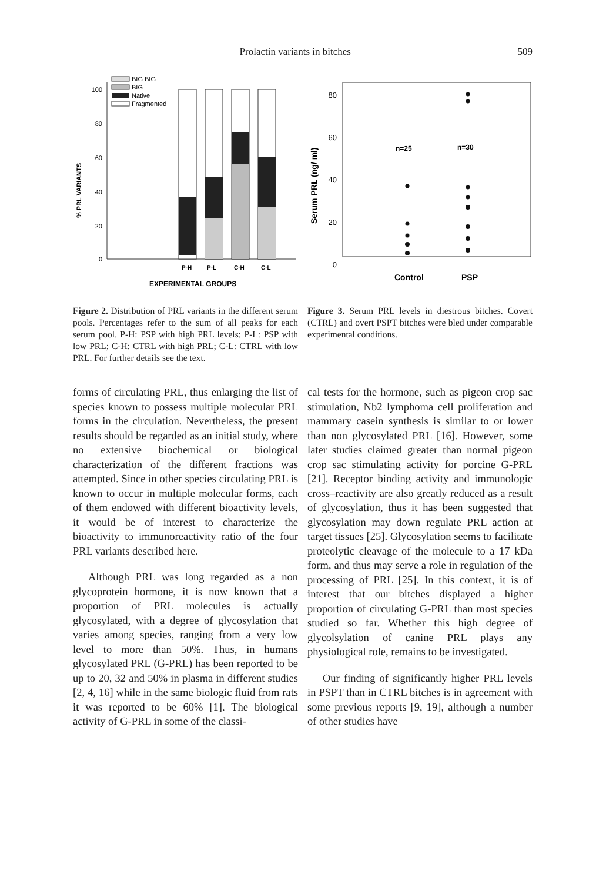Prolactin variants in bitches 509
100
80
60
40
20
0
% PRL VARIANTS
P-H
P-L
C-H
C-L
EXPERIMENTAL GROUPS
BIG BIG
BIG
Native
Fragmented
Figure 2. Distribution of PRL variants in the different serum pools. Percentages refer to the sum of all peaks for each serum pool. P-H: PSP with high PRL levels; P-L: PSP with low PRL; C-H: CTRL with high PRL; C-L: CTRL with low PRL. For further details see the text.
80
60
40
20
0
Serum PRL (ng/ ml)
n=25
n=30
Control
PSP
Figure 3. Serum PRL levels in diestrous bitches. Covert (CTRL) and overt PSPT bitches were bled under comparable experimental conditions.
forms of circulating PRL, thus enlarging the list of species known to possess multiple molecular PRL forms in the circulation. Nevertheless, the present results should be regarded as an initial study, where no extensive biochemical or biological characterization of the different fractions was attempted. Since in other species circulating PRL is known to occur in multiple molecular forms, each of them endowed with different bioactivity levels, it would be of interest to characterize the bioactivity to immunoreactivity ratio of the four PRL variants described here.
Although PRL was long regarded as a non glycoprotein hormone, it is now known that a proportion of PRL molecules is actually glycosylated, with a degree of glycosylation that varies among species, ranging from a very low level to more than 50%. Thus, in humans glycosylated PRL (G-PRL) has been reported to be up to 20, 32 and 50% in plasma in different studies [2, 4, 16] while in the same biologic fluid from rats it was reported to be 60% [1]. The biological activity of G-PRL in some of the classi-
cal tests for the hormone, such as pigeon crop sac stimulation, Nb2 lymphoma cell proliferation and mammary casein synthesis is similar to or lower than non glycosylated PRL [16]. However, some later studies claimed greater than normal pigeon crop sac stimulating activity for porcine G-PRL [21]. Receptor binding activity and immunologic cross–reactivity are also greatly reduced as a result of glycosylation, thus it has been suggested that glycosylation may down regulate PRL action at target tissues [25]. Glycosylation seems to facilitate proteolytic cleavage of the molecule to a 17 kDa form, and thus may serve a role in regulation of the processing of PRL [25]. In this context, it is of interest that our bitches displayed a higher proportion of circulating G-PRL than most species studied so far. Whether this high degree of glycolsylation of canine PRL plays any physiological role, remains to be investigated.
Our finding of significantly higher PRL levels in PSPT than in CTRL bitches is in agreement with some previous reports [9, 19], although a number of other studies have